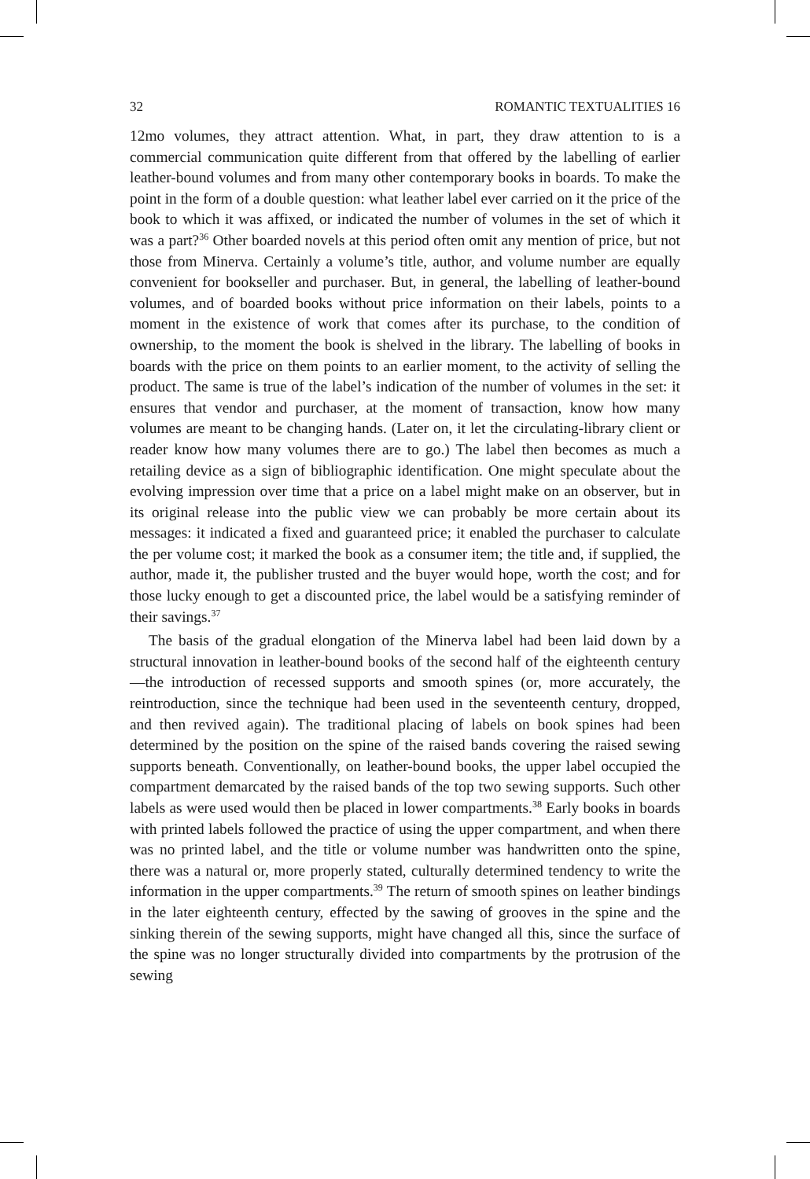32 ROMANTIC TEXTUALITIES 16
12mo volumes, they attract attention. What, in part, they draw attention to is a commercial communication quite different from that offered by the labelling of earlier leather-bound volumes and from many other contemporary books in boards. To make the point in the form of a double question: what leather label ever carried on it the price of the book to which it was affixed, or indicated the number of volumes in the set of which it was a part?<sup>36</sup> Other boarded novels at this period often omit any mention of price, but not those from Minerva. Certainly a volume’s title, author, and volume number are equally convenient for bookseller and purchaser. But, in general, the labelling of leather-bound volumes, and of boarded books without price information on their labels, points to a moment in the existence of work that comes after its purchase, to the condition of ownership, to the moment the book is shelved in the library. The labelling of books in boards with the price on them points to an earlier moment, to the activity of selling the product. The same is true of the label’s indication of the number of volumes in the set: it ensures that vendor and purchaser, at the moment of transaction, know how many volumes are meant to be changing hands. (Later on, it let the circulating-library client or reader know how many volumes there are to go.) The label then becomes as much a retailing device as a sign of bibliographic identification. One might speculate about the evolving impression over time that a price on a label might make on an observer, but in its original release into the public view we can probably be more certain about its messages: it indicated a fixed and guaranteed price; it enabled the purchaser to calculate the per volume cost; it marked the book as a consumer item; the title and, if supplied, the author, made it, the publisher trusted and the buyer would hope, worth the cost; and for those lucky enough to get a discounted price, the label would be a satisfying reminder of their savings.<sup>37</sup>
The basis of the gradual elongation of the Minerva label had been laid down by a structural innovation in leather-bound books of the second half of the eighteenth century—the introduction of recessed supports and smooth spines (or, more accurately, the reintroduction, since the technique had been used in the seventeenth century, dropped, and then revived again). The traditional placing of labels on book spines had been determined by the position on the spine of the raised bands covering the raised sewing supports beneath. Conventionally, on leather-bound books, the upper label occupied the compartment demarcated by the raised bands of the top two sewing supports. Such other labels as were used would then be placed in lower compartments.<sup>38</sup> Early books in boards with printed labels followed the practice of using the upper compartment, and when there was no printed label, and the title or volume number was handwritten onto the spine, there was a natural or, more properly stated, culturally determined tendency to write the information in the upper compartments.<sup>39</sup> The return of smooth spines on leather bindings in the later eighteenth century, effected by the sawing of grooves in the spine and the sinking therein of the sewing supports, might have changed all this, since the surface of the spine was no longer structurally divided into compartments by the protrusion of the sewing